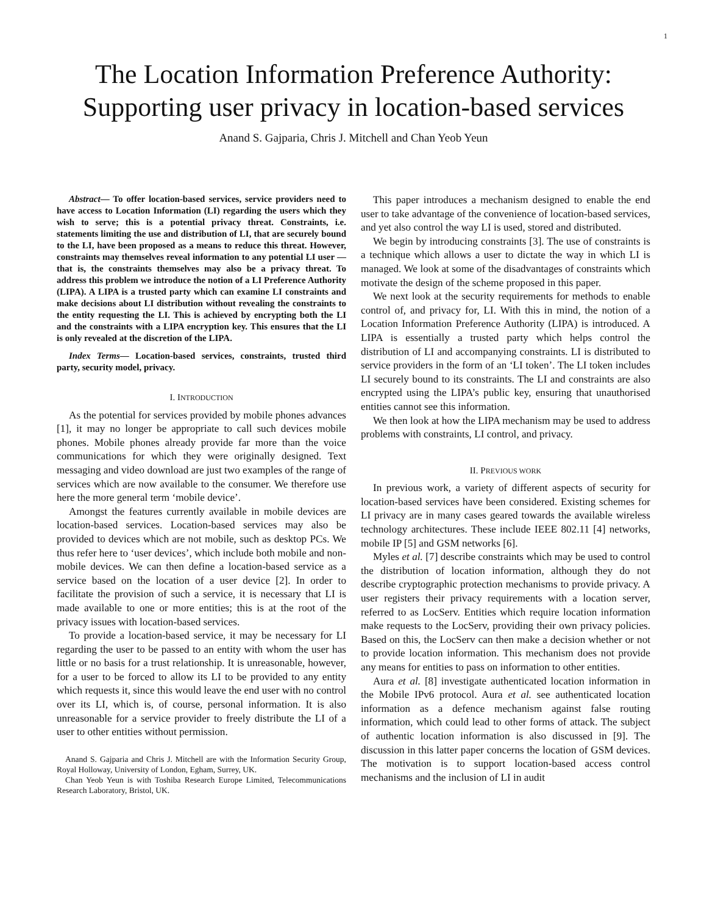1
The Location Information Preference Authority:
Supporting user privacy in location-based services
Anand S. Gajparia, Chris J. Mitchell and Chan Yeob Yeun
Abstract— To offer location-based services, service providers need to have access to Location Information (LI) regarding the users which they wish to serve; this is a potential privacy threat. Constraints, i.e. statements limiting the use and distribution of LI, that are securely bound to the LI, have been proposed as a means to reduce this threat. However, constraints may themselves reveal information to any potential LI user — that is, the constraints themselves may also be a privacy threat. To address this problem we introduce the notion of a LI Preference Authority (LIPA). A LIPA is a trusted party which can examine LI constraints and make decisions about LI distribution without revealing the constraints to the entity requesting the LI. This is achieved by encrypting both the LI and the constraints with a LIPA encryption key. This ensures that the LI is only revealed at the discretion of the LIPA.
Index Terms— Location-based services, constraints, trusted third party, security model, privacy.
I. INTRODUCTION
As the potential for services provided by mobile phones advances [1], it may no longer be appropriate to call such devices mobile phones. Mobile phones already provide far more than the voice communications for which they were originally designed. Text messaging and video download are just two examples of the range of services which are now available to the consumer. We therefore use here the more general term ‘mobile device’.
Amongst the features currently available in mobile devices are location-based services. Location-based services may also be provided to devices which are not mobile, such as desktop PCs. We thus refer here to ‘user devices’, which include both mobile and non-mobile devices. We can then define a location-based service as a service based on the location of a user device [2]. In order to facilitate the provision of such a service, it is necessary that LI is made available to one or more entities; this is at the root of the privacy issues with location-based services.
To provide a location-based service, it may be necessary for LI regarding the user to be passed to an entity with whom the user has little or no basis for a trust relationship. It is unreasonable, however, for a user to be forced to allow its LI to be provided to any entity which requests it, since this would leave the end user with no control over its LI, which is, of course, personal information. It is also unreasonable for a service provider to freely distribute the LI of a user to other entities without permission.
Anand S. Gajparia and Chris J. Mitchell are with the Information Security Group, Royal Holloway, University of London, Egham, Surrey, UK.
Chan Yeob Yeun is with Toshiba Research Europe Limited, Telecommunications Research Laboratory, Bristol, UK.
This paper introduces a mechanism designed to enable the end user to take advantage of the convenience of location-based services, and yet also control the way LI is used, stored and distributed.
We begin by introducing constraints [3]. The use of constraints is a technique which allows a user to dictate the way in which LI is managed. We look at some of the disadvantages of constraints which motivate the design of the scheme proposed in this paper.
We next look at the security requirements for methods to enable control of, and privacy for, LI. With this in mind, the notion of a Location Information Preference Authority (LIPA) is introduced. A LIPA is essentially a trusted party which helps control the distribution of LI and accompanying constraints. LI is distributed to service providers in the form of an ‘LI token’. The LI token includes LI securely bound to its constraints. The LI and constraints are also encrypted using the LIPA’s public key, ensuring that unauthorised entities cannot see this information.
We then look at how the LIPA mechanism may be used to address problems with constraints, LI control, and privacy.
II. PREVIOUS WORK
In previous work, a variety of different aspects of security for location-based services have been considered. Existing schemes for LI privacy are in many cases geared towards the available wireless technology architectures. These include IEEE 802.11 [4] networks, mobile IP [5] and GSM networks [6].
Myles et al. [7] describe constraints which may be used to control the distribution of location information, although they do not describe cryptographic protection mechanisms to provide privacy. A user registers their privacy requirements with a location server, referred to as LocServ. Entities which require location information make requests to the LocServ, providing their own privacy policies. Based on this, the LocServ can then make a decision whether or not to provide location information. This mechanism does not provide any means for entities to pass on information to other entities.
Aura et al. [8] investigate authenticated location information in the Mobile IPv6 protocol. Aura et al. see authenticated location information as a defence mechanism against false routing information, which could lead to other forms of attack. The subject of authentic location information is also discussed in [9]. The discussion in this latter paper concerns the location of GSM devices. The motivation is to support location-based access control mechanisms and the inclusion of LI in audit